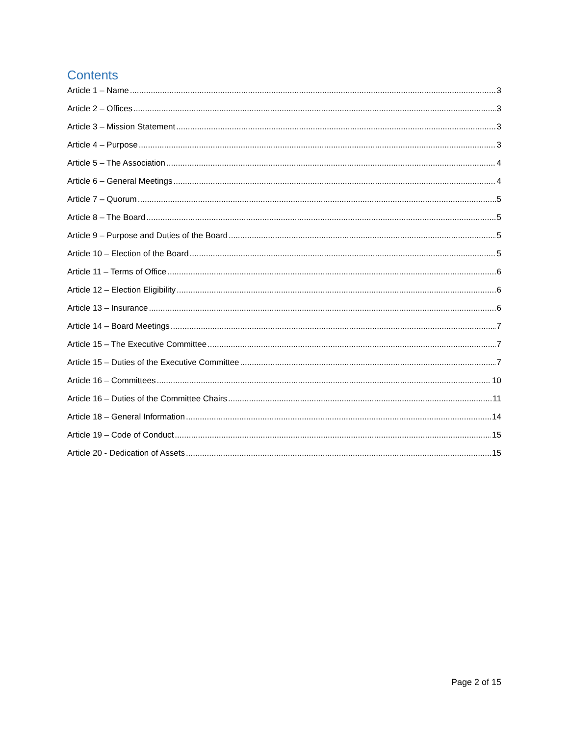Contents
Article 1 – Name 3
Article 2 – Offices 3
Article 3 – Mission Statement 3
Article 4 – Purpose 3
Article 5 – The Association 4
Article 6 – General Meetings 4
Article 7 – Quorum 5
Article 8 – The Board 5
Article 9 – Purpose and Duties of the Board 5
Article 10 – Election of the Board 5
Article 11 – Terms of Office 6
Article 12 – Election Eligibility 6
Article 13 – Insurance 6
Article 14 – Board Meetings 7
Article 15 – The Executive Committee 7
Article 15 – Duties of the Executive Committee 7
Article 16 – Committees 10
Article 16 – Duties of the Committee Chairs 11
Article 18 – General Information 14
Article 19 – Code of Conduct 15
Article 20 - Dedication of Assets 15
Page 2 of 15